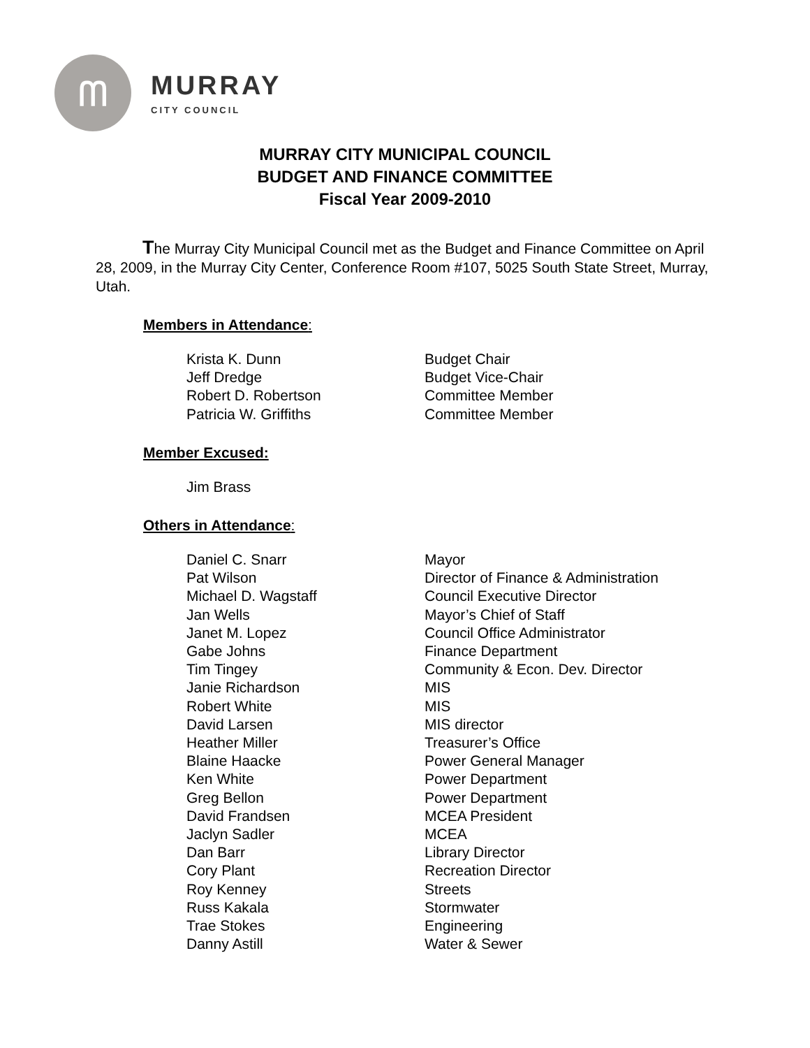ᗰ
MURRAY
CITY COUNCIL
MURRAY CITY MUNICIPAL COUNCIL
BUDGET AND FINANCE COMMITTEE
Fiscal Year 2009-2010
The Murray City Municipal Council met as the Budget and Finance Committee on April 28, 2009, in the Murray City Center, Conference Room #107, 5025 South State Street, Murray, Utah.
Members in Attendance:
| Krista K. Dunn | Budget Chair |
| Jeff Dredge | Budget Vice-Chair |
| Robert D. Robertson | Committee Member |
| Patricia W. Griffiths | Committee Member |
Member Excused:
| Jim Brass | |
Others in Attendance:
| Daniel C. Snarr | Mayor |
| Pat Wilson | Director of Finance & Administration |
| Michael D. Wagstaff | Council Executive Director |
| Jan Wells | Mayor’s Chief of Staff |
| Janet M. Lopez | Council Office Administrator |
| Gabe Johns | Finance Department |
| Tim Tingey | Community & Econ. Dev. Director |
| Janie Richardson | MIS |
| Robert White | MIS |
| David Larsen | MIS director |
| Heather Miller | Treasurer’s Office |
| Blaine Haacke | Power General Manager |
| Ken White | Power Department |
| Greg Bellon | Power Department |
| David Frandsen | MCEA President |
| Jaclyn Sadler | MCEA |
| Dan Barr | Library Director |
| Cory Plant | Recreation Director |
| Roy Kenney | Streets |
| Russ Kakala | Stormwater |
| Trae Stokes | Engineering |
| Danny Astill | Water & Sewer |